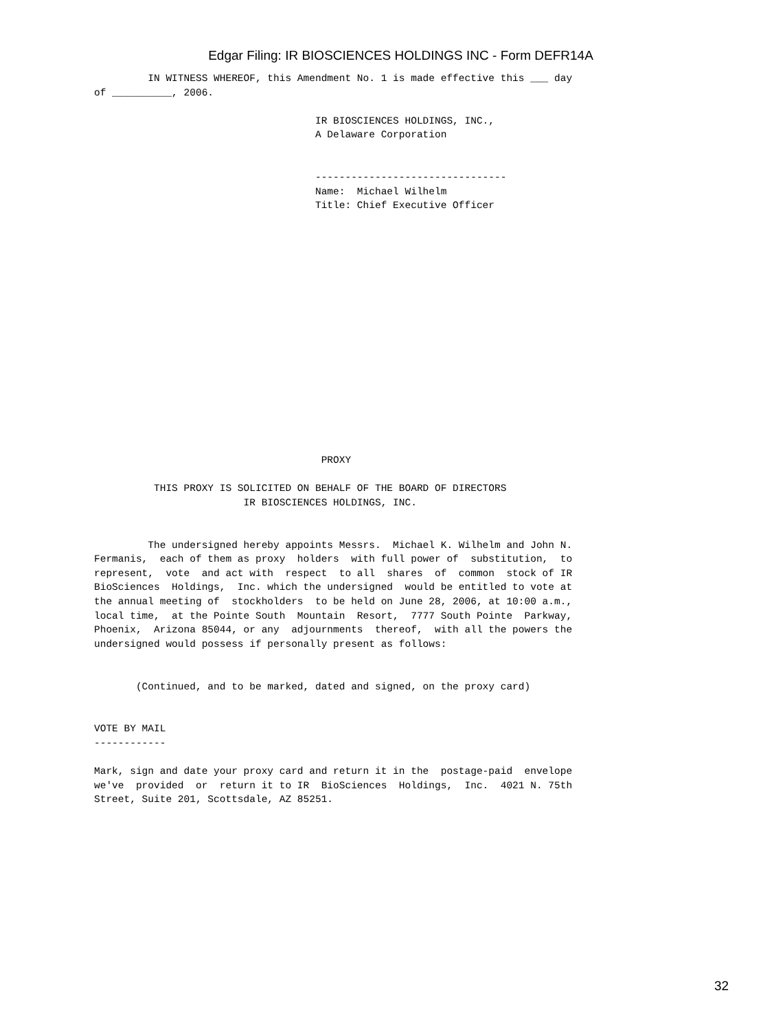Edgar Filing: IR BIOSCIENCES HOLDINGS INC - Form DEFR14A
         IN WITNESS WHEREOF, this Amendment No. 1 is made effective this ___ day
of __________, 2006.

                                     IR BIOSCIENCES HOLDINGS, INC.,
                                     A Delaware Corporation


                                     --------------------------------
                                     Name:  Michael Wilhelm
                                     Title: Chief Executive Officer

















                                      PROXY

          THIS PROXY IS SOLICITED ON BEHALF OF THE BOARD OF DIRECTORS
                         IR BIOSCIENCES HOLDINGS, INC.


         The undersigned hereby appoints Messrs.  Michael K. Wilhelm and John N.
Fermanis,  each of them as proxy  holders  with full power of  substitution,  to
represent,  vote  and act with  respect  to all  shares  of  common  stock of IR
BioSciences  Holdings,  Inc. which the undersigned  would be entitled to vote at
the annual meeting of  stockholders  to be held on June 28, 2006, at 10:00 a.m.,
local time,  at the Pointe South  Mountain  Resort,  7777 South Pointe  Parkway,
Phoenix,  Arizona 85044, or any  adjournments  thereof,  with all the powers the
undersigned would possess if personally present as follows:


       (Continued, and to be marked, dated and signed, on the proxy card)


VOTE BY MAIL
------------

Mark, sign and date your proxy card and return it in the  postage-paid  envelope
we've  provided  or  return it to IR  BioSciences  Holdings,  Inc.  4021 N. 75th
Street, Suite 201, Scottsdale, AZ 85251.
32